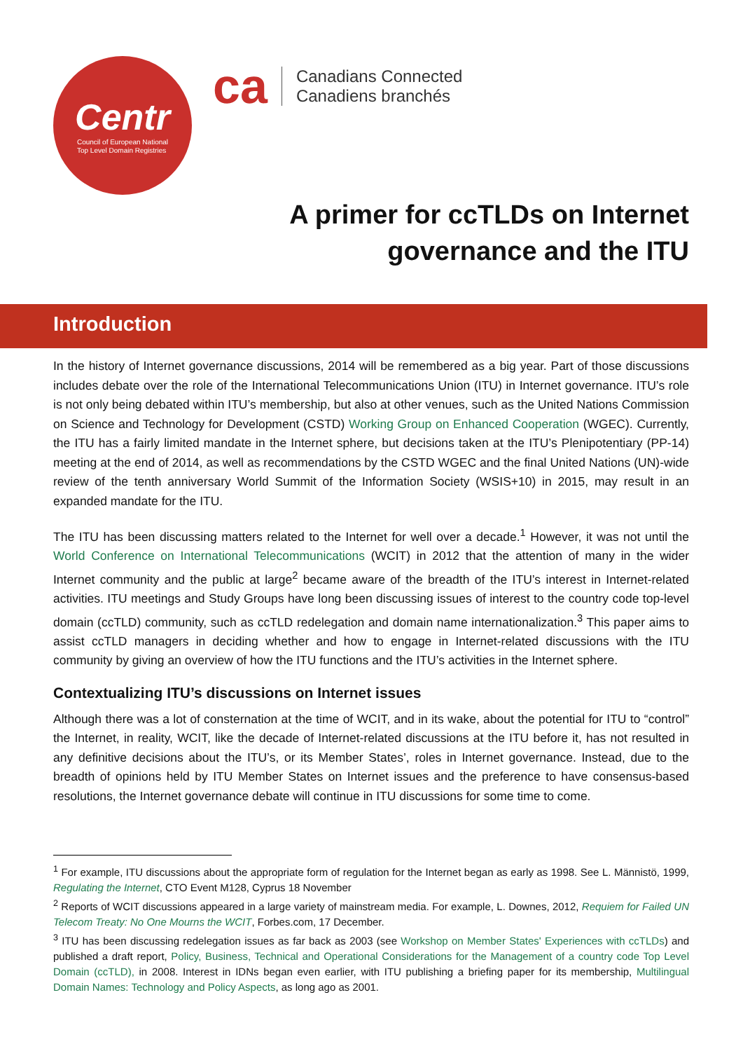Centr
Council of European National
Top Level Domain Registries
ca
Canadians Connected
Canadiens branchés
A primer for ccTLDs on Internet
governance and the ITU
Introduction
In the history of Internet governance discussions, 2014 will be remembered as a big year. Part of those discussions includes debate over the role of the International Telecommunications Union (ITU) in Internet governance. ITU’s role is not only being debated within ITU’s membership, but also at other venues, such as the United Nations Commission on Science and Technology for Development (CSTD) Working Group on Enhanced Cooperation (WGEC). Currently, the ITU has a fairly limited mandate in the Internet sphere, but decisions taken at the ITU’s Plenipotentiary (PP-14) meeting at the end of 2014, as well as recommendations by the CSTD WGEC and the final United Nations (UN)-wide review of the tenth anniversary World Summit of the Information Society (WSIS+10) in 2015, may result in an expanded mandate for the ITU.
The ITU has been discussing matters related to the Internet for well over a decade.<sup>1</sup> However, it was not until the World Conference on International Telecommunications (WCIT) in 2012 that the attention of many in the wider Internet community and the public at large<sup>2</sup> became aware of the breadth of the ITU’s interest in Internet-related activities. ITU meetings and Study Groups have long been discussing issues of interest to the country code top-level domain (ccTLD) community, such as ccTLD redelegation and domain name internationalization.<sup>3</sup> This paper aims to assist ccTLD managers in deciding whether and how to engage in Internet-related discussions with the ITU community by giving an overview of how the ITU functions and the ITU’s activities in the Internet sphere.
Contextualizing ITU’s discussions on Internet issues
Although there was a lot of consternation at the time of WCIT, and in its wake, about the potential for ITU to “control” the Internet, in reality, WCIT, like the decade of Internet-related discussions at the ITU before it, has not resulted in any definitive decisions about the ITU’s, or its Member States’, roles in Internet governance. Instead, due to the breadth of opinions held by ITU Member States on Internet issues and the preference to have consensus-based resolutions, the Internet governance debate will continue in ITU discussions for some time to come.
<sup>1</sup> For example, ITU discussions about the appropriate form of regulation for the Internet began as early as 1998. See L. Männistö, 1999, Regulating the Internet, CTO Event M128, Cyprus 18 November
<sup>2</sup> Reports of WCIT discussions appeared in a large variety of mainstream media. For example, L. Downes, 2012, Requiem for Failed UN Telecom Treaty: No One Mourns the WCIT, Forbes.com, 17 December.
<sup>3</sup> ITU has been discussing redelegation issues as far back as 2003 (see Workshop on Member States' Experiences with ccTLDs) and published a draft report, Policy, Business, Technical and Operational Considerations for the Management of a country code Top Level Domain (ccTLD), in 2008. Interest in IDNs began even earlier, with ITU publishing a briefing paper for its membership, Multilingual Domain Names: Technology and Policy Aspects, as long ago as 2001.